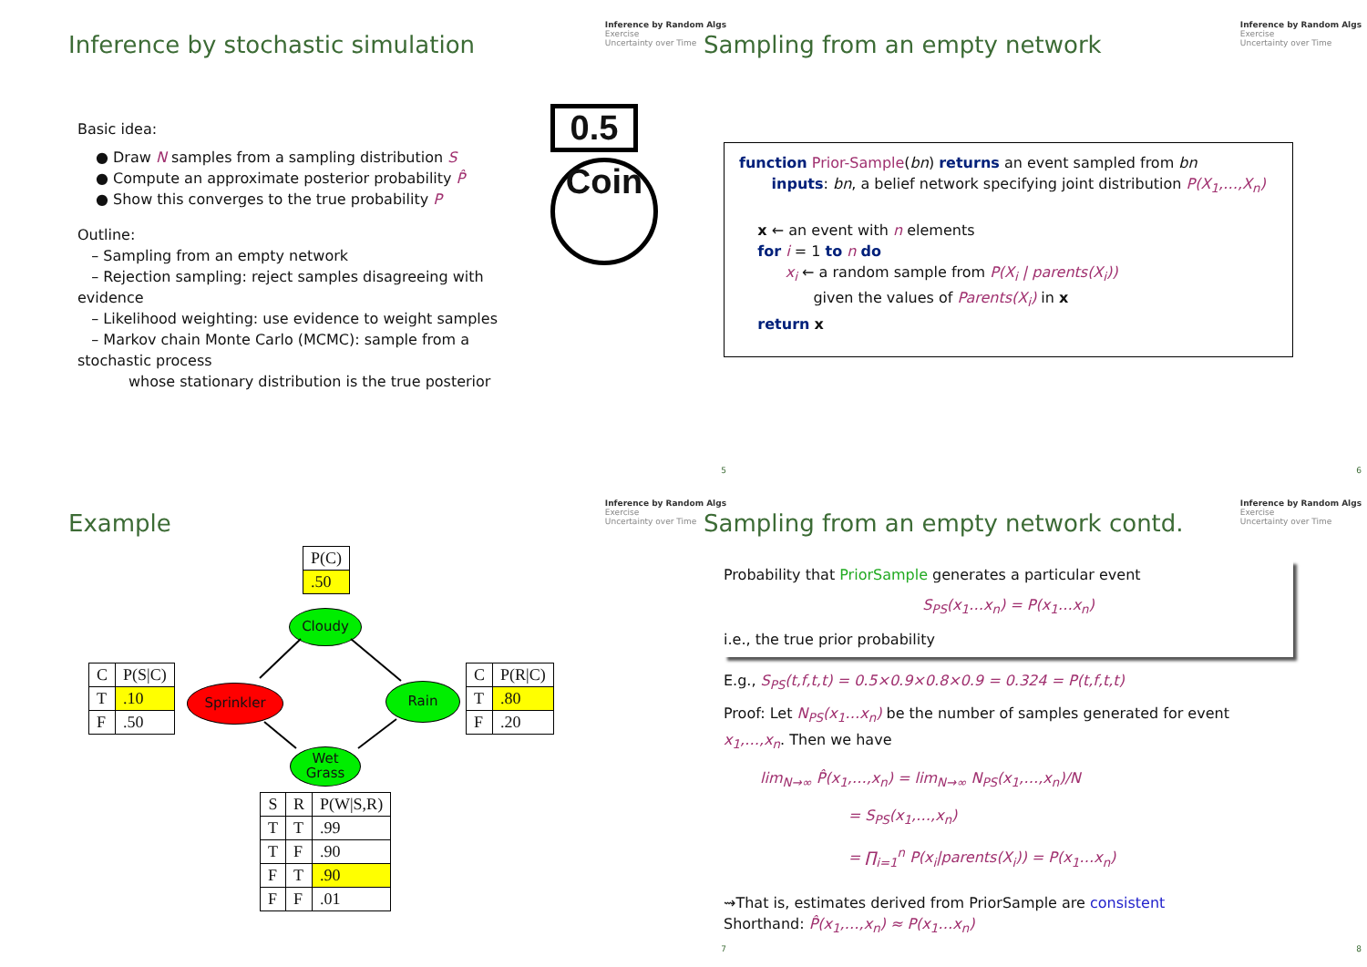Inference by Random Algs
Exercise
Uncertainty over Time
Inference by stochastic simulation
Basic idea:
● Draw N samples from a sampling distribution S
● Compute an approximate posterior probability P̂
● Show this converges to the true probability P
Outline:
– Sampling from an empty network
– Rejection sampling: reject samples disagreeing with evidence
– Likelihood weighting: use evidence to weight samples
– Markov chain Monte Carlo (MCMC): sample from a stochastic process
whose stationary distribution is the true posterior
0.5
Coin
5
Inference by Random Algs
Exercise
Uncertainty over Time
Sampling from an empty network
function Prior-Sample(bn) returns an event sampled from bn
inputs: bn, a belief network specifying joint distribution P(X<sub>1</sub>,…,X<sub>n</sub>)
x ← an event with n elements
for i = 1 to n do
x<sub>i</sub> ← a random sample from P(X<sub>i</sub> | parents(X<sub>i</sub>))
given the values of Parents(X<sub>i</sub>) in x
return x
6
Inference by Random Algs
Exercise
Uncertainty over Time
Example
| P(C) |
| .50 |
Cloudy
| C | P(S/C) |
| --- | --- |
| T | .10 |
| F | .50 |
Sprinkler Rain
| C | P(R/C) |
| --- | --- |
| T | .80 |
| F | .20 |
Wet
Grass
| S | R | P(W/S,R) |
| --- | --- | --- |
| T | T | .99 |
| T | F | .90 |
| F | T | .90 |
| F | F | .01 |
7
Inference by Random Algs
Exercise
Uncertainty over Time
Sampling from an empty network contd.
Probability that PriorSample generates a particular event
S<sub>PS</sub>(x<sub>1</sub>…x<sub>n</sub>) = P(x<sub>1</sub>…x<sub>n</sub>)
i.e., the true prior probability
E.g., S<sub>PS</sub>(t,f,t,t) = 0.5×0.9×0.8×0.9 = 0.324 = P(t,f,t,t)
Proof: Let N<sub>PS</sub>(x<sub>1</sub>…x<sub>n</sub>) be the number of samples generated for event x<sub>1</sub>,…,x<sub>n</sub>. Then we have
lim<sub>N→∞</sub> P̂(x<sub>1</sub>,…,x<sub>n</sub>) = lim<sub>N→∞</sub> N<sub>PS</sub>(x<sub>1</sub>,…,x<sub>n</sub>)/N
= S<sub>PS</sub>(x<sub>1</sub>,…,x<sub>n</sub>)
= ∏<sub>i=1</sub><sup>n</sup> P(x<sub>i</sub>|parents(X<sub>i</sub>)) = P(x<sub>1</sub>…x<sub>n</sub>)
⇝That is, estimates derived from PriorSample are consistent
Shorthand: P̂(x<sub>1</sub>,…,x<sub>n</sub>) ≈ P(x<sub>1</sub>…x<sub>n</sub>)
8